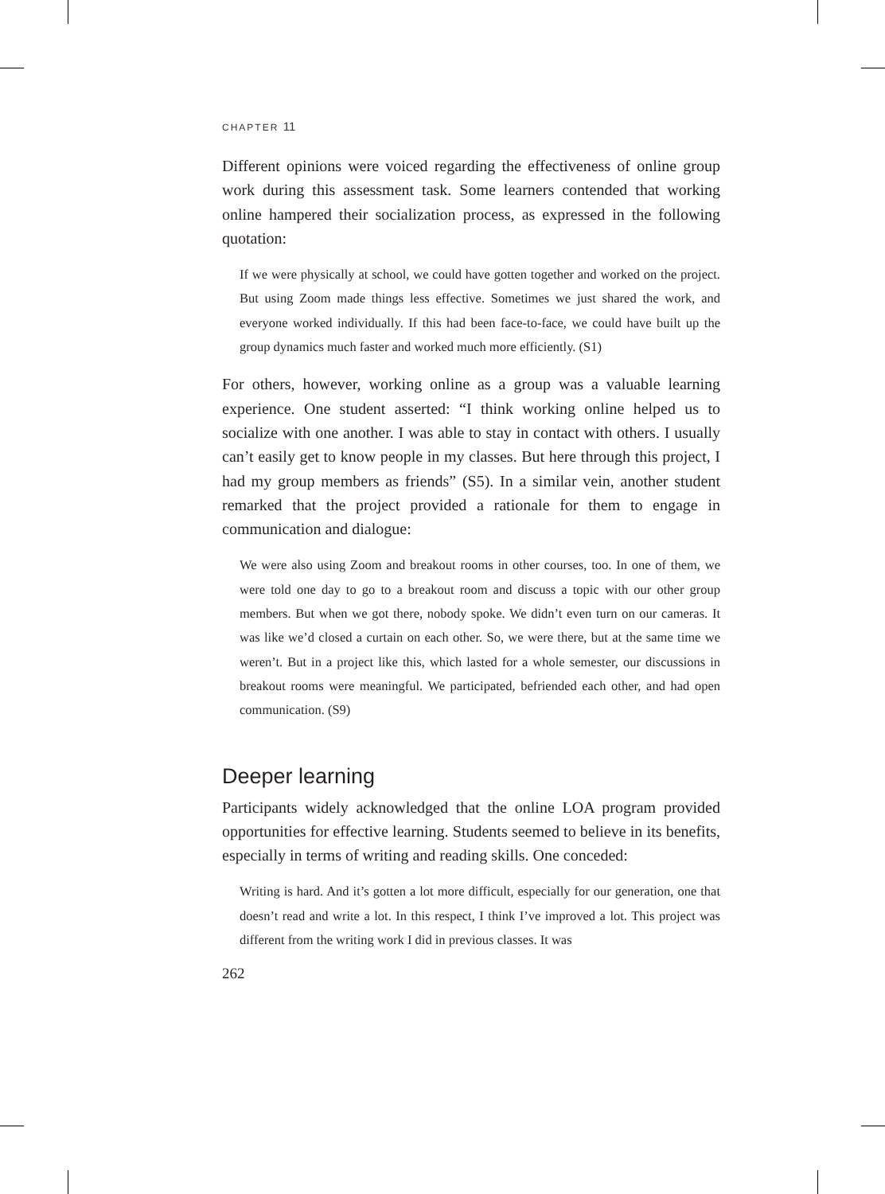CHAPTER 11
Different opinions were voiced regarding the effectiveness of online group work during this assessment task. Some learners contended that working online hampered their socialization process, as expressed in the following quotation:
If we were physically at school, we could have gotten together and worked on the project. But using Zoom made things less effective. Sometimes we just shared the work, and everyone worked individually. If this had been face-to-face, we could have built up the group dynamics much faster and worked much more efficiently. (S1)
For others, however, working online as a group was a valuable learning experience. One student asserted: “I think working online helped us to socialize with one another. I was able to stay in contact with others. I usually can’t easily get to know people in my classes. But here through this project, I had my group members as friends” (S5). In a similar vein, another student remarked that the project provided a rationale for them to engage in communication and dialogue:
We were also using Zoom and breakout rooms in other courses, too. In one of them, we were told one day to go to a breakout room and discuss a topic with our other group members. But when we got there, nobody spoke. We didn’t even turn on our cameras. It was like we’d closed a curtain on each other. So, we were there, but at the same time we weren’t. But in a project like this, which lasted for a whole semester, our discussions in breakout rooms were meaningful. We participated, befriended each other, and had open communication. (S9)
Deeper learning
Participants widely acknowledged that the online LOA program provided opportunities for effective learning. Students seemed to believe in its benefits, especially in terms of writing and reading skills. One conceded:
Writing is hard. And it’s gotten a lot more difficult, especially for our generation, one that doesn’t read and write a lot. In this respect, I think I’ve improved a lot. This project was different from the writing work I did in previous classes. It was
262